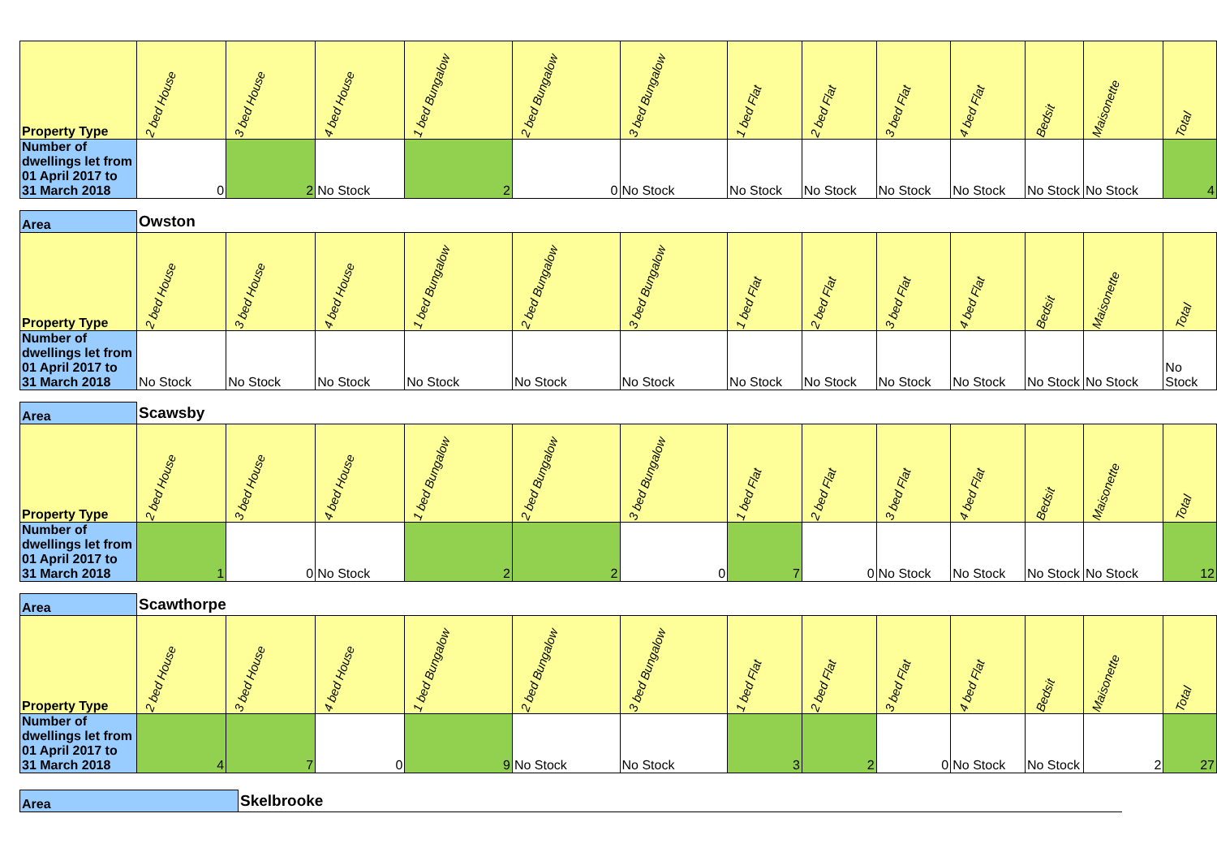| Property Type | 2 bed House | 3 bed House | 4 bed House | 1 bed Bungalow | 2 bed Bungalow | 3 bed Bungalow | 1 bed Flat | 2 bed Flat | 3 bed Flat | 4 bed Flat | Bedsit | Maisonette | Total |
| --- | --- | --- | --- | --- | --- | --- | --- | --- | --- | --- | --- | --- | --- |
| Number of dwellings let from 01 April 2017 to 31 March 2018 | 0 | 2 | No Stock | 2 | 0 | No Stock | No Stock | No Stock | No Stock | No Stock | No Stock | No Stock | 4 |
| Area | Owston | | | | | | | | | | | | |
| Property Type | 2 bed House | 3 bed House | 4 bed House | 1 bed Bungalow | 2 bed Bungalow | 3 bed Bungalow | 1 bed Flat | 2 bed Flat | 3 bed Flat | 4 bed Flat | Bedsit | Maisonette | Total |
| Number of dwellings let from 01 April 2017 to 31 March 2018 | No Stock | No Stock | No Stock | No Stock | No Stock | No Stock | No Stock | No Stock | No Stock | No Stock | No Stock | No Stock | No Stock |
| Area | Scawsby | | | | | | | | | | | | |
| Property Type | 2 bed House | 3 bed House | 4 bed House | 1 bed Bungalow | 2 bed Bungalow | 3 bed Bungalow | 1 bed Flat | 2 bed Flat | 3 bed Flat | 4 bed Flat | Bedsit | Maisonette | Total |
| Number of dwellings let from 01 April 2017 to 31 March 2018 | 1 | 0 | No Stock | 2 | 2 | 0 | 7 | 0 | No Stock | No Stock | No Stock | No Stock | 12 |
| Area | Scawthorpe | | | | | | | | | | | | |
| Property Type | 2 bed House | 3 bed House | 4 bed House | 1 bed Bungalow | 2 bed Bungalow | 3 bed Bungalow | 1 bed Flat | 2 bed Flat | 3 bed Flat | 4 bed Flat | Bedsit | Maisonette | Total |
| Number of dwellings let from 01 April 2017 to 31 March 2018 | 4 | 7 | 0 | 9 | No Stock | No Stock | 3 | 2 | 0 | No Stock | No Stock | 2 | 27 |
| Area | Skelbrooke |